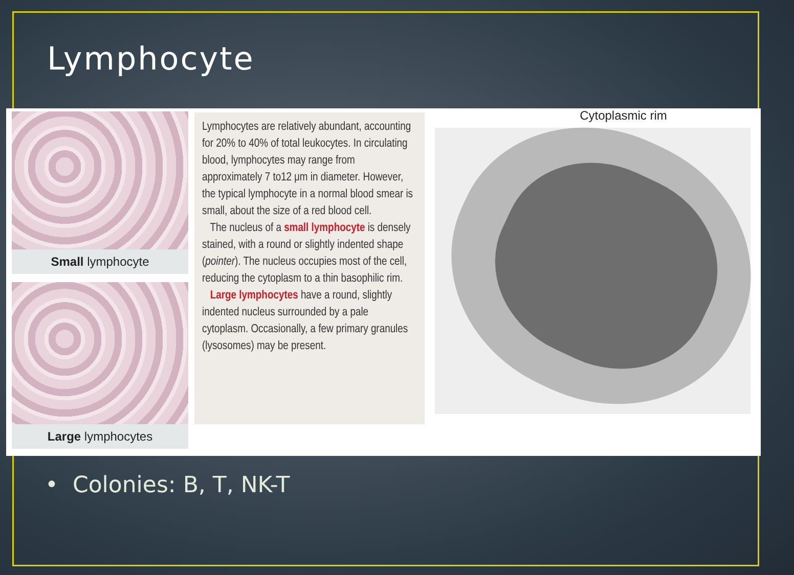Lymphocyte
Small lymphocyte
Large lymphocytes
Lymphocytes are relatively abundant, accounting for 20% to 40% of total leukocytes. In circulating blood, lymphocytes may range from approximately 7 to12 μm in diameter. However, the typical lymphocyte in a normal blood smear is small, about the size of a red blood cell.
The nucleus of a small lymphocyte is densely stained, with a round or slightly indented shape (pointer). The nucleus occupies most of the cell, reducing the cytoplasm to a thin basophilic rim.
Large lymphocytes have a round, slightly indented nucleus surrounded by a pale cytoplasm. Occasionally, a few primary granules (lysosomes) may be present.
Cytoplasmic rim
• Colonies: B, T, NK-T